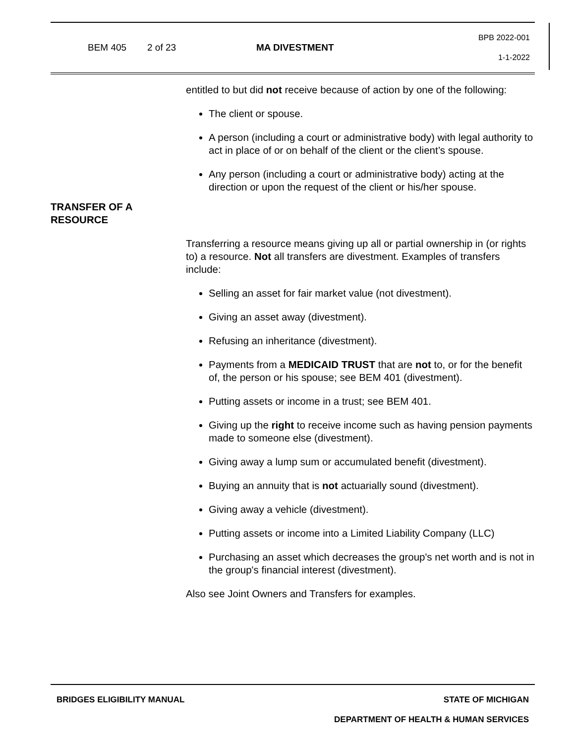BEM 405 2 of 23 MA DIVESTMENT
BPB 2022-001
1-1-2022
entitled to but did not receive because of action by one of the following:
The client or spouse.
A person (including a court or administrative body) with legal authority to act in place of or on behalf of the client or the client’s spouse.
Any person (including a court or administrative body) acting at the direction or upon the request of the client or his/her spouse.
TRANSFER OF A
RESOURCE
Transferring a resource means giving up all or partial ownership in (or rights to) a resource. Not all transfers are divestment. Examples of transfers include:
Selling an asset for fair market value (not divestment).
Giving an asset away (divestment).
Refusing an inheritance (divestment).
Payments from a MEDICAID TRUST that are not to, or for the benefit of, the person or his spouse; see BEM 401 (divestment).
Putting assets or income in a trust; see BEM 401.
Giving up the right to receive income such as having pension payments made to someone else (divestment).
Giving away a lump sum or accumulated benefit (divestment).
Buying an annuity that is not actuarially sound (divestment).
Giving away a vehicle (divestment).
Putting assets or income into a Limited Liability Company (LLC)
Purchasing an asset which decreases the group's net worth and is not in the group's financial interest (divestment).
Also see Joint Owners and Transfers for examples.
BRIDGES ELIGIBILITY MANUAL STATE OF MICHIGAN
DEPARTMENT OF HEALTH & HUMAN SERVICES